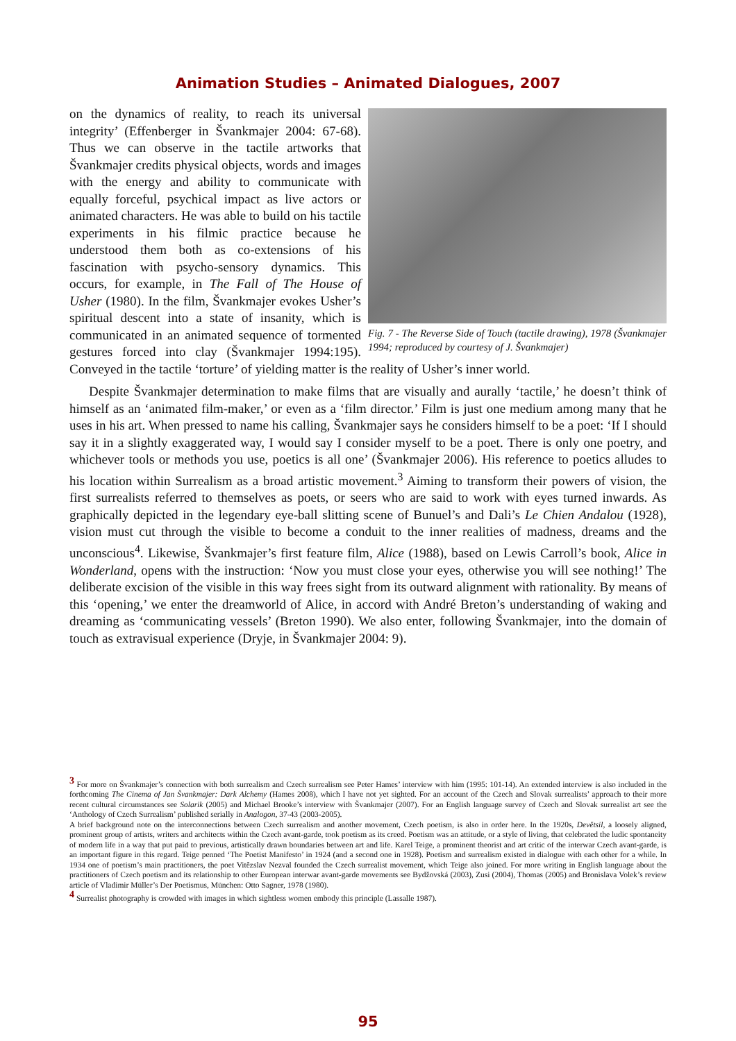Animation Studies – Animated Dialogues, 2007
Fig. 7 - The Reverse Side of Touch (tactile drawing), 1978 (Švankmajer 1994; reproduced by courtesy of J. Švankmajer)
on the dynamics of reality, to reach its universal integrity’ (Effenberger in Švankmajer 2004: 67-68). Thus we can observe in the tactile artworks that Švankmajer credits physical objects, words and images with the energy and ability to communicate with equally forceful, psychical impact as live actors or animated characters. He was able to build on his tactile experiments in his filmic practice because he understood them both as co-extensions of his fascination with psycho-sensory dynamics. This occurs, for example, in The Fall of The House of Usher (1980). In the film, Švankmajer evokes Usher’s spiritual descent into a state of insanity, which is communicated in an animated sequence of tormented gestures forced into clay (Švankmajer 1994:195). Conveyed in the tactile ‘torture’ of yielding matter is the reality of Usher’s inner world.
Despite Švankmajer determination to make films that are visually and aurally ‘tactile,’ he doesn’t think of himself as an ‘animated film-maker,’ or even as a ‘film director.’ Film is just one medium among many that he uses in his art. When pressed to name his calling, Švankmajer says he considers himself to be a poet: ‘If I should say it in a slightly exaggerated way, I would say I consider myself to be a poet. There is only one poetry, and whichever tools or methods you use, poetics is all one’ (Švankmajer 2006). His reference to poetics alludes to his location within Surrealism as a broad artistic movement.<sup>3</sup> Aiming to transform their powers of vision, the first surrealists referred to themselves as poets, or seers who are said to work with eyes turned inwards. As graphically depicted in the legendary eye-ball slitting scene of Bunuel’s and Dali’s Le Chien Andalou (1928), vision must cut through the visible to become a conduit to the inner realities of madness, dreams and the unconscious<sup>4</sup>. Likewise, Švankmajer’s first feature film, Alice (1988), based on Lewis Carroll’s book, Alice in Wonderland, opens with the instruction: ‘Now you must close your eyes, otherwise you will see nothing!’ The deliberate excision of the visible in this way frees sight from its outward alignment with rationality. By means of this ‘opening,’ we enter the dreamworld of Alice, in accord with André Breton’s understanding of waking and dreaming as ‘communicating vessels’ (Breton 1990). We also enter, following Švankmajer, into the domain of touch as extravisual experience (Dryje, in Švankmajer 2004: 9).
<sup>3</sup> For more on Švankmajer’s connection with both surrealism and Czech surrealism see Peter Hames’ interview with him (1995: 101-14). An extended interview is also included in the forthcoming The Cinema of Jan Švankmajer: Dark Alchemy (Hames 2008), which I have not yet sighted. For an account of the Czech and Slovak surrealists’ approach to their more recent cultural circumstances see Solarik (2005) and Michael Brooke’s interview with Švankmajer (2007). For an English language survey of Czech and Slovak surrealist art see the ‘Anthology of Czech Surrealism’ published serially in Analogon, 37-43 (2003-2005).
A brief background note on the interconnections between Czech surrealism and another movement, Czech poetism, is also in order here. In the 1920s, Devětsil, a loosely aligned, prominent group of artists, writers and architects within the Czech avant-garde, took poetism as its creed. Poetism was an attitude, or a style of living, that celebrated the ludic spontaneity of modern life in a way that put paid to previous, artistically drawn boundaries between art and life. Karel Teige, a prominent theorist and art critic of the interwar Czech avant-garde, is an important figure in this regard. Teige penned ‘The Poetist Manifesto’ in 1924 (and a second one in 1928). Poetism and surrealism existed in dialogue with each other for a while. In 1934 one of poetism’s main practitioners, the poet Vitêzslav Nezval founded the Czech surrealist movement, which Teige also joined. For more writing in English language about the practitioners of Czech poetism and its relationship to other European interwar avant-garde movements see Bydžovská (2003), Zusi (2004), Thomas (2005) and Bronislava Volek’s review article of Vladimir Müller’s Der Poetismus, München: Otto Sagner, 1978 (1980).
<sup>4</sup> Surrealist photography is crowded with images in which sightless women embody this principle (Lassalle 1987).
95